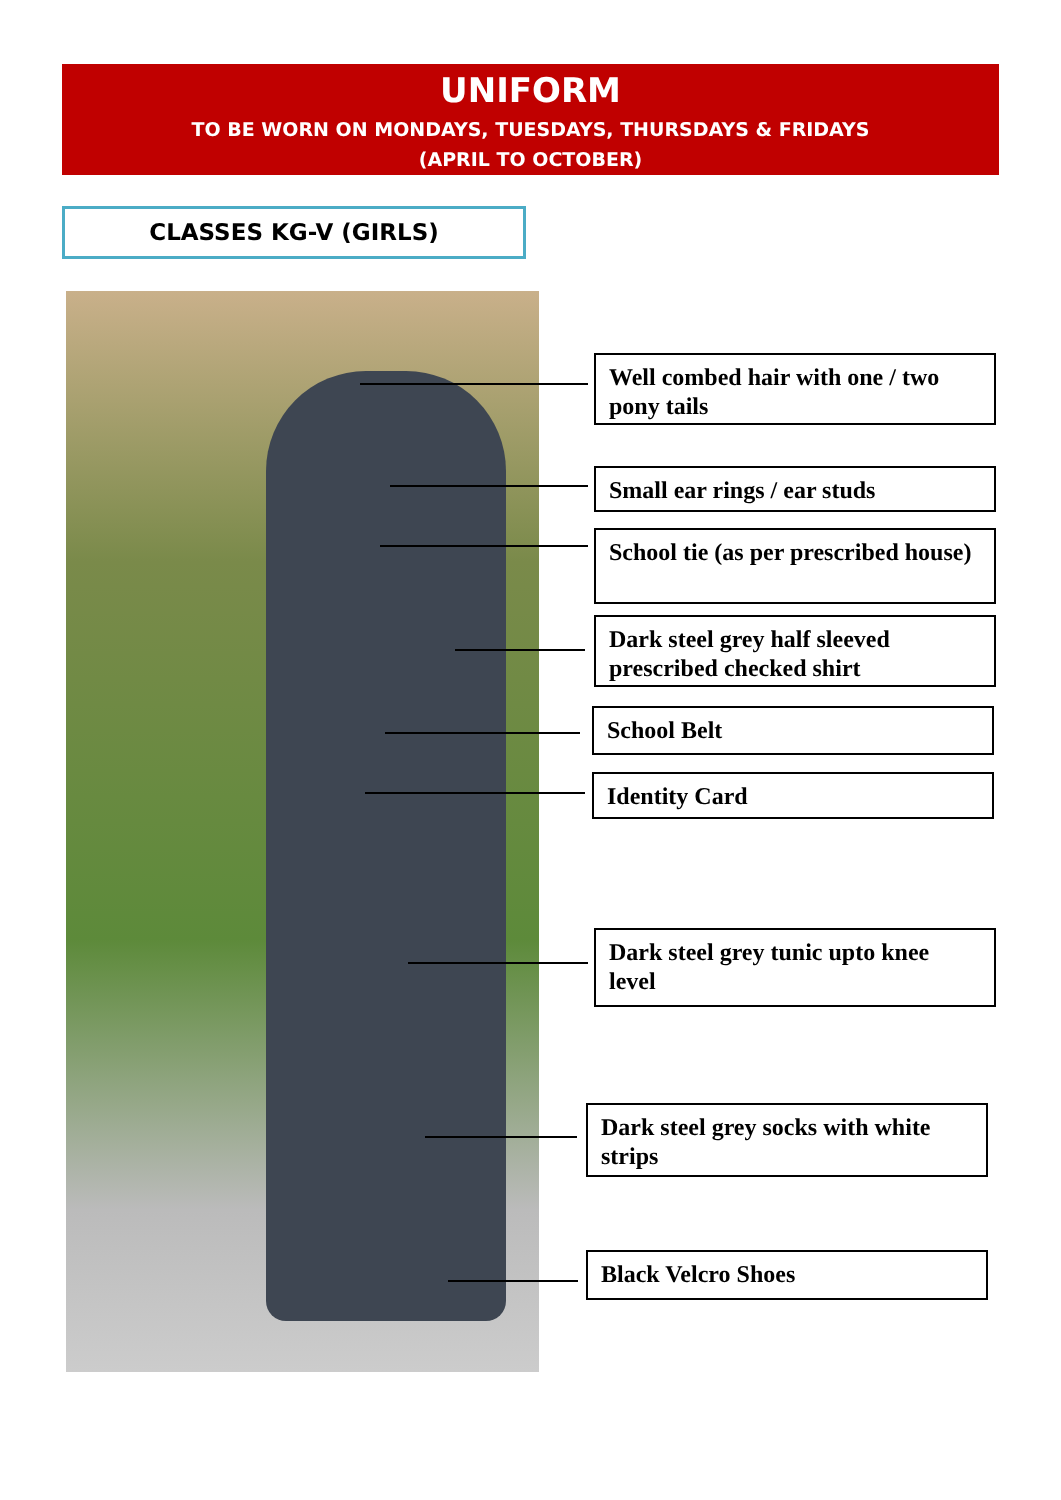UNIFORM
TO BE WORN ON MONDAYS, TUESDAYS, THURSDAYS & FRIDAYS
(APRIL TO OCTOBER)
CLASSES KG-V (GIRLS)
Well combed hair with one / two pony tails
Small ear rings / ear studs
School tie (as per prescribed house)
Dark steel grey half sleeved prescribed checked shirt
School Belt
Identity Card
Dark steel grey tunic upto knee level
Dark steel grey socks with white strips
Black Velcro Shoes